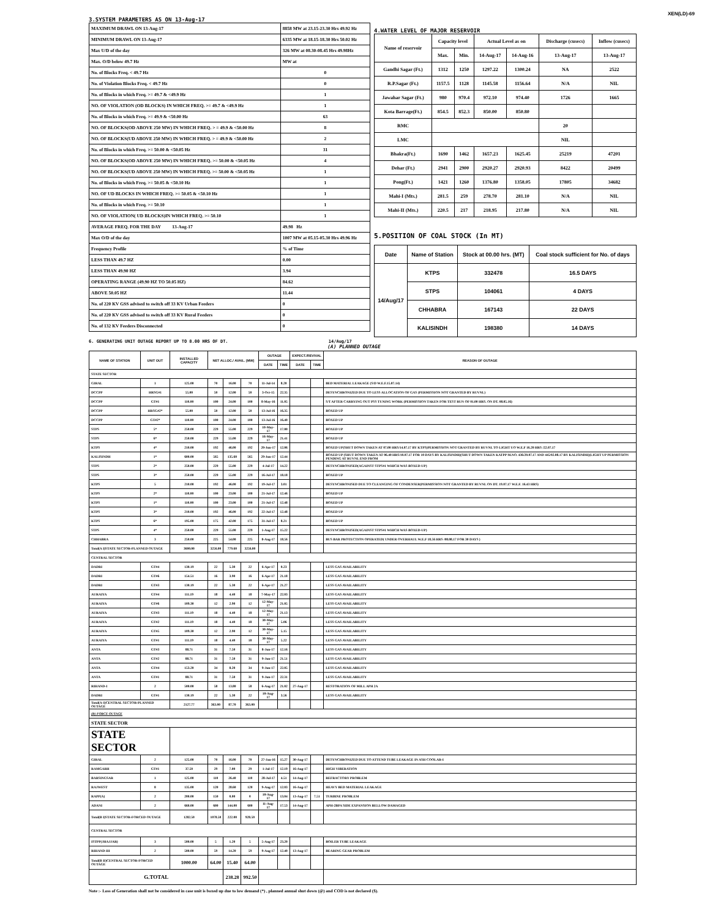XEN(LD)-69
3.SYSTEM PARAMETERS AS ON 13-Aug-17
| MAXIMUM DRAWL ON 13-Aug-17 | 8858 MW at 23.15-23.30 Hrs 49.92 Hz |
| MINIMUM DRAWL ON 13-Aug-17 | 6335 MW at 18.15-18.30 Hrs 50.02 Hz |
| Max U/D of the day | 326 MW at 08.30-08.45 Hrs 49.98Hz |
| Max. O/D below 49.7 Hz | MW at |
| No. of Blocks Freq. < 49.7 Hz | 0 |
| No. of Violation Blocks Freq. < 49.7 Hz | 0 |
| No. of Blocks in which Freq. >= 49.7 & <49.9 Hz | 1 |
| NO. OF VIOLATION (OD BLOCKS) IN WHICH FREQ. >= 49.7 & <49.9 Hz | 1 |
| No. of Blocks in which Freq. >= 49.9 & <50.00 Hz | 63 |
| NO. OF BLOCKS(OD ABOVE 250 MW) IN WHICH FREQ. > = 49.9 & <50.00 Hz | 8 |
| NO. OF BLOCKS(UD ABOVE 250 MW) IN WHICH FREQ. > = 49.9 & <50.00 Hz | 2 |
| No. of Blocks in which Freq. >= 50.00 & <50.05 Hz | 31 |
| NO. OF BLOCKS(OD ABOVE 250 MW) IN WHICH FREQ. >= 50.00 & <50.05 Hz | 4 |
| NO. OF BLOCKS(UD ABOVE 250 MW) IN WHICH FREQ. >= 50.00 & <50.05 Hz | 1 |
| No. of Blocks in which Freq. >= 50.05 & <50.10 Hz | 1 |
| NO. OF UD BLOCKS IN WHICH FREQ. >= 50.05 & <50.10 Hz | 1 |
| No. of Blocks in which Freq. >= 50.10 | 1 |
| NO. OF VIOLATION( UD BLOCKS)IN WHICH FREQ. >= 50.10 | 1 |
| AVERAGE FREQ. FOR THE DAY 13-Aug-17 | 49.98 Hz |
| Max O/D of the day | 1007 MW at 05.15-05.30 Hrs 49.96 Hz |
| Frequency Profile | % of Time |
| LESS THAN 49.7 HZ | 0.00 |
| LESS THAN 49.90 HZ | 3.94 |
| OPERATING RANGE (49.90 HZ TO 50.05 HZ) | 84.62 |
| ABOVE 50.05 HZ | 11.44 |
| No. of 220 KV GSS advised to switch off 33 KV Urban Feeders | 0 |
| No. of 220 KV GSS advised to switch off 33 KV Rural Feeders | 0 |
| No. of 132 KV Feeders Disconnected | 0 |
4.WATER LEVEL OF MAJOR RESERVOIR
| Name of reservoir | Capacity level | | Actual Level as on | | Discharge (cusecs) | Inflow (cusecs) |
| --- | --- | --- | --- | --- | --- | --- |
| | Max. | Min. | 14-Aug-17 | 14-Aug-16 | 13-Aug-17 | 13-Aug-17 |
| Gandhi Sagar (Ft.) | 1312 | 1250 | 1297.22 | 1300.24 | NA | 2522 |
| R.P.Sagar (Ft.) | 1157.5 | 1128 | 1145.58 | 1156.64 | N/A | NIL |
| Jawahar Sagar (Ft.) | 980 | 970.4 | 972.10 | 974.40 | 1726 | 1665 |
| Kota Barrage(Ft.) | 854.5 | 852.3 | 850.00 | 850.80 | | |
| RMC | | | | | 20 | |
| LMC | | | | | NIL | |
| Bhakra(Ft.) | 1690 | 1462 | 1657.23 | 1625.45 | 25219 | 47201 |
| Dehar (Ft.) | 2941 | 2900 | 2920.27 | 2920.93 | 8422 | 20499 |
| Pong(Ft.) | 1421 | 1260 | 1376.80 | 1358.05 | 17805 | 34682 |
| Mahi-I (Mts.) | 281.5 | 259 | 278.70 | 281.10 | N/A | NIL |
| Mahi-II (Mts.) | 220.5 | 217 | 218.95 | 217.80 | N/A | NIL |
5.POSITION OF COAL STOCK (In MT)
| Date | Name of Station | Stock at 00.00 hrs. (MT) | Coal stock sufficient for No. of days |
| --- | --- | --- | --- |
| 14/Aug/17 | KTPS | 332478 | 16.5 DAYS |
| | STPS | 104061 | 4 DAYS |
| | CHHABRA | 167143 | 22 DAYS |
| | KALISINDH | 198380 | 14 DAYS |
6. GENERATING UNIT OUTAGE REPORT UP TO 8.00 HRS OF DT. 14/Aug/17
(A) PLANNED OUTAGE
| NAME OF STATION | UNIT OUT | INSTALLED CAPACITY | NET ALLOC./ AVAIL. (MW) | | | OUTAGE | | EXPECT./REVIVAL | | REASON OF OUTAGE |
| --- | --- | --- | --- | --- | --- | --- | --- | --- | --- | --- |
| | | | | | | DATE | TIME | DATE | TIME | |
| STATE SECTOR | | | | | | | | | | |
| GIRAL | 1 | 125.00 | 70 | 16.00 | 70 | 11-Jul-14 | 8.20 | | | BED MATERIAL LEAKAGE (S/D W.E.F.15.07.14) |
| DCCPP | HRSG#1 | 55.00 | 50 | 12.00 | 50 | 3-Oct-15 | 22.35 | | | DESYNCHRONIZED DUE TO LESS ALLOCATION OF GAS (PERMISSION NOT GRANTED BY RUVNL) |
| DCCPP | GT#1 | 110.00 | 100 | 24.00 | 100 | 8-May-16 | 11.05 | | | S/T AFTER CARRYING OUT PSS TUNING WORK (PERMISSION TAKEN FOR TEST RUN OF 01.00 HRS. ON DT. 08.05.16) |
| DCCPP | HRSG#2* | 55.00 | 50 | 12.00 | 50 | 13-Jul-16 | 16.35 | | | BOXED UP |
| DCCPP | GT#2* | 110.00 | 100 | 24.00 | 100 | 13-Jul-16 | 16.40 | | | BOXED UP |
| STPS | 5* | 250.00 | 229 | 55.00 | 229 | 10-May-17 | 17.00 | | | BOXED UP |
| STPS | 6* | 250.00 | 229 | 55.00 | 229 | 16-May-17 | 21.41 | | | BOXED UP |
| KTPS | 4* | 210.00 | 192 | 46.00 | 192 | 20-Jun-17 | 12.06 | | | BOXED UP(SHUT DOWN TAKEN AT 07.00 HRS/14.07.17 BY KTPS)PERMISSION NOT GRANTED BY RUVNL TO LIGHT UO W.E.F 16.20 HRS /22.07.17 |
| KALISINDH | 1* | 600.00 | 565 | 135.60 | 565 | 29-Jun-17 | 12.44 | | | BOXED UP (SHUT DOWN TAKEN AT 06.40 HRS/10.07.17 FOR 10 DAYS BY KALISINDH)(SHUT DOWN TAKEN KATPP M.NO. 436/20.07.17 AND 445/02.08.17 BY KALISINDH)(LIGHT UP PERMISSION PENDING AT RUVNL END FROM |
| STPS | 2* | 250.00 | 229 | 55.00 | 229 | 4-Jul-17 | 14.22 | | | DESYNCHRONISED(AGAINST STPS#1 WHICH WAS BOXED-UP) |
| STPS | 3* | 250.00 | 229 | 55.00 | 229 | 16-Jul-17 | 18.18 | | | BOXED UP |
| KTPS | 5 | 210.00 | 192 | 46.00 | 192 | 19-Jul-17 | 3.01 | | | DESYNCHRONISED DUE TO CLEANGING OF CONDENSER(PERMISSION NOT GRANTED BY RUVNL ON DT. 19.07.17 W.E.F. 16.43 HRS) |
| KTPS | 2* | 110.00 | 100 | 23.00 | 100 | 21-Jul-17 | 12.46 | | | BOXED UP |
| KTPS | 1* | 110.00 | 100 | 23.00 | 100 | 21-Jul-17 | 12.48 | | | BOXED UP |
| KTPS | 3* | 210.00 | 192 | 46.00 | 192 | 22-Jul-17 | 12.48 | | | BOXED UP |
| KTPS | 6* | 195.00 | 175 | 42.00 | 175 | 31-Jul-17 | 8.21 | | | BOXED UP |
| STPS | 4* | 250.00 | 229 | 55.00 | 229 | 1-Aug-17 | 15.22 | | | DESYNCHRONISED(AGAINST STPS#1 WHICH WAS BOXED-UP) |
| CHHABRA | 3 | 250.00 | 225 | 54.00 | 225 | 8-Aug-17 | 18.56 | | | BUS BAR PROTECTION OPERATED( UNDER OVERHAUL W.E.F 18.56 HRS /08.08.17 FOR 30 DAYS ) |
| Total(A I)STATE SECTOR-PLANNED OUTAGE | | 3600.00 | 3256.00 | 779.60 | 3256.00 | | | | | |
| CENTRAL SECTOR | | | | | | | | | | |
| DADRI | GT#4 | 130.19 | 22 | 5.30 | 22 | 6-Apr-17 | 0.23 | | | LESS GAS AVAILABILITY |
| DADRI | GT#6 | 154.51 | 16 | 3.90 | 16 | 6-Apr-17 | 21.18 | | | LESS GAS AVAILABILITY |
| DADRI | GT#3 | 130.19 | 22 | 5.30 | 22 | 6-Apr-17 | 21.27 | | | LESS GAS AVAILABILITY |
| AURAIYA | GT#4 | 111.19 | 18 | 4.40 | 18 | 7-May-17 | 22.03 | | | LESS GAS AVAILABILITY |
| AURAIYA | GT#6 | 109.30 | 12 | 2.90 | 12 | 12-May-17 | 21.05 | | | LESS GAS AVAILABILITY |
| AURAIYA | GT#3 | 111.19 | 18 | 4.40 | 18 | 12-May-17 | 21.13 | | | LESS GAS AVAILABILITY |
| AURAIYA | GT#2 | 111.19 | 18 | 4.40 | 18 | 30-May-17 | 5.06 | | | LESS GAS AVAILABILITY |
| AURAIYA | GT#5 | 109.30 | 12 | 2.90 | 12 | 30-May-17 | 5.15 | | | LESS GAS AVAILABILITY |
| AURAIYA | GT#1 | 111.19 | 18 | 4.40 | 18 | 30-May-17 | 5.22 | | | LESS GAS AVAILABILITY |
| ANTA | GT#3 | 88.71 | 31 | 7.50 | 31 | 8-Jun-17 | 12.16 | | | LESS GAS AVAILABILITY |
| ANTA | GT#2 | 88.71 | 31 | 7.50 | 31 | 9-Jun-17 | 21.51 | | | LESS GAS AVAILABILITY |
| ANTA | GT#4 | 153.20 | 34 | 8.20 | 34 | 9-Jun-17 | 22.05 | | | LESS GAS AVAILABILITY |
| ANTA | GT#1 | 88.71 | 31 | 7.50 | 31 | 9-Jun-17 | 22.31 | | | LESS GAS AVAILABILITY |
| RIHAND-I | 2 | 500.00 | 58 | 13.80 | 58 | 6-Aug-17 | 21.02 | 27-Aug-17 | | RESTORATION OF MILL APH 2A |
| DADRI | GT#1 | 130.19 | 22 | 5.30 | 22 | 10-Aug-17 | 3.56 | | | LESS GAS AVAILABILITY |
| Total(A-I)CENTRAL SECTOR-PLANNED OUTAGE | | 2127.77 | 363.00 | 87.70 | 363.00 | | | | | |
| (B) FORCE OUTAGE | | | | | | | | | | |
| STATE SECTOR | | | | | | | | | | |
| STATE SECTOR | | | | | | | | | | |
| GIRAL | 2 | 125.00 | 70 | 16.00 | 70 | 27-Jan-16 | 15.27 | 30-Aug-17 | | DESYNCHRONIZED DUE TO ATTEND TUBE LEAKAGE IN ASH COOLAR-I |
| RAMGARH | GT#1 | 37.50 | 29 | 7.00 | 29 | 1-Jul-17 | 12.19 | 16-Aug-17 | | HIGH VIBERATION |
| BARSINGSAR | 1 | 125.00 | 110 | 26.40 | 110 | 28-Jul-17 | 4.51 | 14-Aug-17 | | REFRACTORY PROBLEM |
| RAJWEST | 8 | 135.00 | 120 | 28.60 | 120 | 9-Aug-17 | 12.03 | 16-Aug-17 | | HEAVY BED MATERIAL LEAKAGE |
| RAPP(A) | 2 | 200.00 | 150 | 0.00 | 0 | 10-Aug-17 | 13.04 | 13-Aug-17 | 7.51 | TURBINE PROBLEM |
| ADANI | 2 | 660.00 | 600 | 144.00 | 600 | 11-Aug-17 | 17.53 | 14-Aug-17 | | APH-2BPA SIDE EXPANSION BELLOW DAMAGED |
| Total(B I)STATE SECTOR-FORCED OUTAGE | | 1282.50 | 1078.50 | 222.00 | 928.50 | | | | | |
| CENTRAL SECTOR | | | | | | | | | | |
| ISTPP(JHAJJAR) | 3 | 500.00 | 5 | 1.20 | 5 | 5-Aug-17 | 23.20 | | | BOILER TUBE LEAKAGE |
| RIHAND-III | 2 | 500.00 | 59 | 14.20 | 59 | 9-Aug-17 | 12.40 | 13-Aug-17 | | BEARING GEAR PROBLEM |
| Total(B II)CENTRAL SECTOR-FORCED OUTAGE | | 1000.00 | 64.00 | 15.40 | 64.00 | | | | | |
| G.TOTAL | | | | 238.28 | 992.50 | | | | | |
Note :- Loss of Generation shall not be considered in case unit is boxed up due to low demand (*) , planned annual shut down (@) and COD is not declared ($).